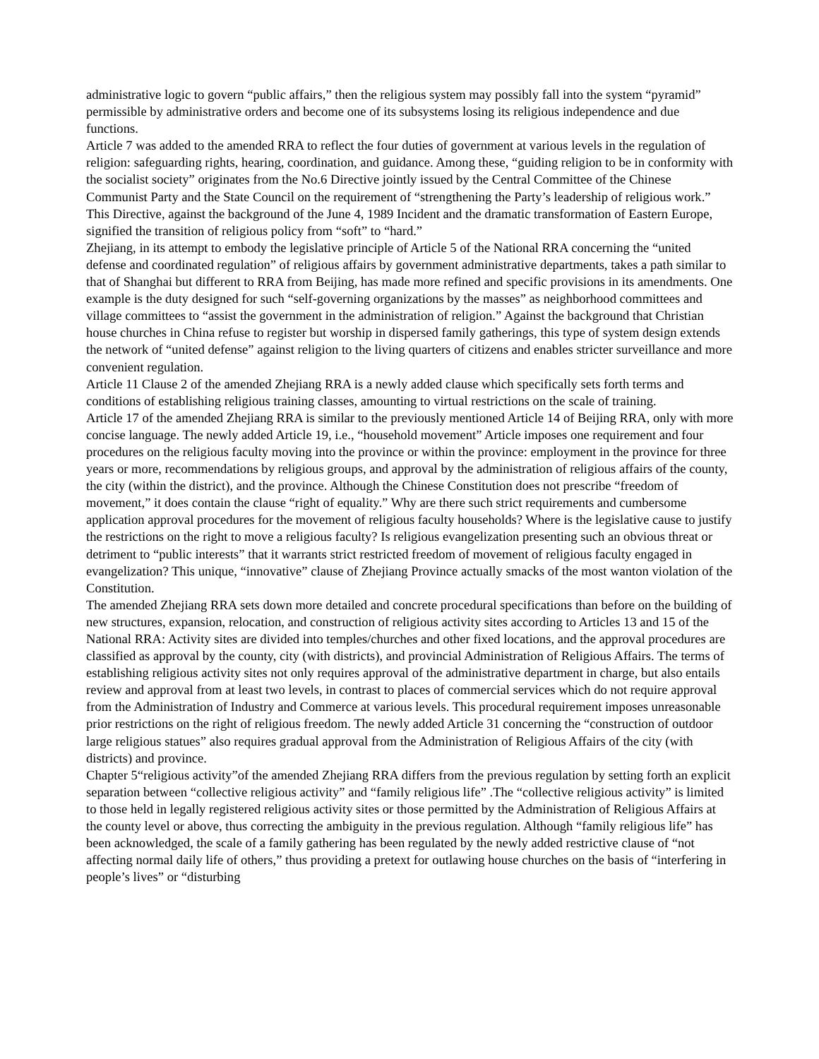administrative logic to govern “public affairs,” then the religious system may possibly fall into the system “pyramid” permissible by administrative orders and become one of its subsystems losing its religious independence and due functions.
Article 7 was added to the amended RRA to reflect the four duties of government at various levels in the regulation of religion: safeguarding rights, hearing, coordination, and guidance. Among these, “guiding religion to be in conformity with the socialist society” originates from the No.6 Directive jointly issued by the Central Committee of the Chinese Communist Party and the State Council on the requirement of “strengthening the Party’s leadership of religious work.” This Directive, against the background of the June 4, 1989 Incident and the dramatic transformation of Eastern Europe, signified the transition of religious policy from “soft” to “hard.”
Zhejiang, in its attempt to embody the legislative principle of Article 5 of the National RRA concerning the “united defense and coordinated regulation” of religious affairs by government administrative departments, takes a path similar to that of Shanghai but different to RRA from Beijing, has made more refined and specific provisions in its amendments. One example is the duty designed for such “self-governing organizations by the masses” as neighborhood committees and village committees to “assist the government in the administration of religion.” Against the background that Christian house churches in China refuse to register but worship in dispersed family gatherings, this type of system design extends the network of “united defense” against religion to the living quarters of citizens and enables stricter surveillance and more convenient regulation.
Article 11 Clause 2 of the amended Zhejiang RRA is a newly added clause which specifically sets forth terms and conditions of establishing religious training classes, amounting to virtual restrictions on the scale of training.
Article 17 of the amended Zhejiang RRA is similar to the previously mentioned Article 14 of Beijing RRA, only with more concise language. The newly added Article 19, i.e., “household movement” Article imposes one requirement and four procedures on the religious faculty moving into the province or within the province: employment in the province for three years or more, recommendations by religious groups, and approval by the administration of religious affairs of the county, the city (within the district), and the province. Although the Chinese Constitution does not prescribe “freedom of movement,” it does contain the clause “right of equality.” Why are there such strict requirements and cumbersome application approval procedures for the movement of religious faculty households? Where is the legislative cause to justify the restrictions on the right to move a religious faculty? Is religious evangelization presenting such an obvious threat or detriment to “public interests” that it warrants strict restricted freedom of movement of religious faculty engaged in evangelization? This unique, “innovative” clause of Zhejiang Province actually smacks of the most wanton violation of the Constitution.
The amended Zhejiang RRA sets down more detailed and concrete procedural specifications than before on the building of new structures, expansion, relocation, and construction of religious activity sites according to Articles 13 and 15 of the National RRA: Activity sites are divided into temples/churches and other fixed locations, and the approval procedures are classified as approval by the county, city (with districts), and provincial Administration of Religious Affairs. The terms of establishing religious activity sites not only requires approval of the administrative department in charge, but also entails review and approval from at least two levels, in contrast to places of commercial services which do not require approval from the Administration of Industry and Commerce at various levels. This procedural requirement imposes unreasonable prior restrictions on the right of religious freedom. The newly added Article 31 concerning the “construction of outdoor large religious statues” also requires gradual approval from the Administration of Religious Affairs of the city (with districts) and province.
Chapter 5“religious activity”of the amended Zhejiang RRA differs from the previous regulation by setting forth an explicit separation between “collective religious activity” and “family religious life” .The “collective religious activity” is limited to those held in legally registered religious activity sites or those permitted by the Administration of Religious Affairs at the county level or above, thus correcting the ambiguity in the previous regulation. Although “family religious life” has been acknowledged, the scale of a family gathering has been regulated by the newly added restrictive clause of “not affecting normal daily life of others,” thus providing a pretext for outlawing house churches on the basis of “interfering in people’s lives” or “disturbing